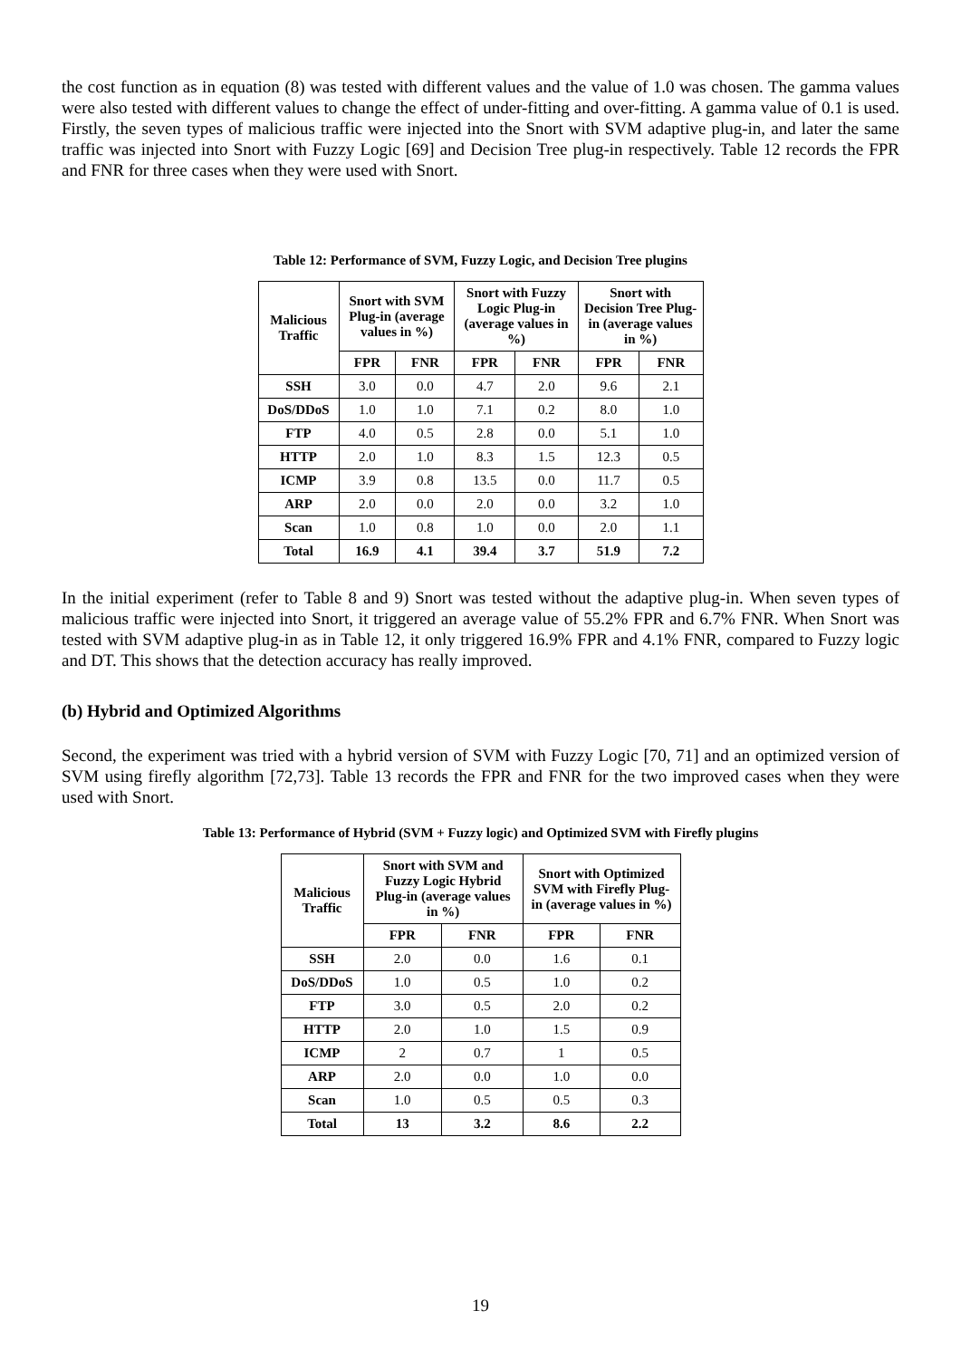the cost function as in equation (8) was tested with different values and the value of 1.0 was chosen. The gamma values were also tested with different values to change the effect of under-fitting and over-fitting. A gamma value of 0.1 is used. Firstly, the seven types of malicious traffic were injected into the Snort with SVM adaptive plug-in, and later the same traffic was injected into Snort with Fuzzy Logic [69] and Decision Tree plug-in respectively. Table 12 records the FPR and FNR for three cases when they were used with Snort.
Table 12: Performance of SVM, Fuzzy Logic, and Decision Tree plugins
| Malicious Traffic | Snort with SVM Plug-in (average values in %) | | Snort with Fuzzy Logic Plug-in (average values in %) | | Snort with Decision Tree Plug-in (average values in %) | |
| --- | --- | --- | --- | --- | --- | --- |
| | FPR | FNR | FPR | FNR | FPR | FNR |
| SSH | 3.0 | 0.0 | 4.7 | 2.0 | 9.6 | 2.1 |
| DoS/DDoS | 1.0 | 1.0 | 7.1 | 0.2 | 8.0 | 1.0 |
| FTP | 4.0 | 0.5 | 2.8 | 0.0 | 5.1 | 1.0 |
| HTTP | 2.0 | 1.0 | 8.3 | 1.5 | 12.3 | 0.5 |
| ICMP | 3.9 | 0.8 | 13.5 | 0.0 | 11.7 | 0.5 |
| ARP | 2.0 | 0.0 | 2.0 | 0.0 | 3.2 | 1.0 |
| Scan | 1.0 | 0.8 | 1.0 | 0.0 | 2.0 | 1.1 |
| Total | 16.9 | 4.1 | 39.4 | 3.7 | 51.9 | 7.2 |
In the initial experiment (refer to Table 8 and 9) Snort was tested without the adaptive plug-in. When seven types of malicious traffic were injected into Snort, it triggered an average value of 55.2% FPR and 6.7% FNR. When Snort was tested with SVM adaptive plug-in as in Table 12, it only triggered 16.9% FPR and 4.1% FNR, compared to Fuzzy logic and DT. This shows that the detection accuracy has really improved.
(b) Hybrid and Optimized Algorithms
Second, the experiment was tried with a hybrid version of SVM with Fuzzy Logic [70, 71] and an optimized version of SVM using firefly algorithm [72,73]. Table 13 records the FPR and FNR for the two improved cases when they were used with Snort.
Table 13: Performance of Hybrid (SVM + Fuzzy logic) and Optimized SVM with Firefly plugins
| Malicious Traffic | Snort with SVM and Fuzzy Logic Hybrid Plug-in (average values in %) | | Snort with Optimized SVM with Firefly Plug-in (average values in %) | |
| --- | --- | --- | --- | --- |
| | FPR | FNR | FPR | FNR |
| SSH | 2.0 | 0.0 | 1.6 | 0.1 |
| DoS/DDoS | 1.0 | 0.5 | 1.0 | 0.2 |
| FTP | 3.0 | 0.5 | 2.0 | 0.2 |
| HTTP | 2.0 | 1.0 | 1.5 | 0.9 |
| ICMP | 2 | 0.7 | 1 | 0.5 |
| ARP | 2.0 | 0.0 | 1.0 | 0.0 |
| Scan | 1.0 | 0.5 | 0.5 | 0.3 |
| Total | 13 | 3.2 | 8.6 | 2.2 |
19